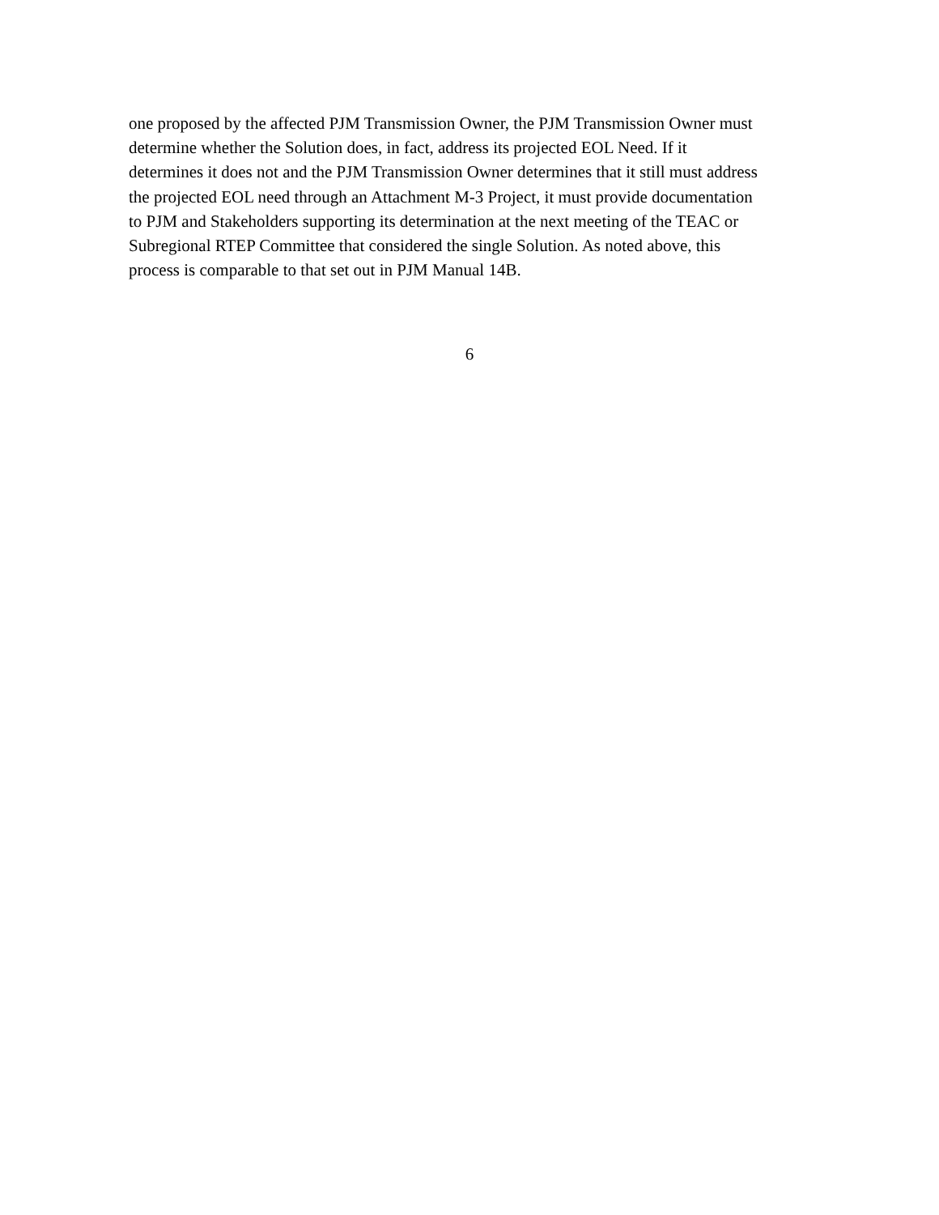one proposed by the affected PJM Transmission Owner, the PJM Transmission Owner must
determine whether the Solution does, in fact, address its projected EOL Need. If it
determines it does not and the PJM Transmission Owner determines that it still must address
the projected EOL need through an Attachment M-3 Project, it must provide documentation
to PJM and Stakeholders supporting its determination at the next meeting of the TEAC or
Subregional RTEP Committee that considered the single Solution. As noted above, this
process is comparable to that set out in PJM Manual 14B.
6